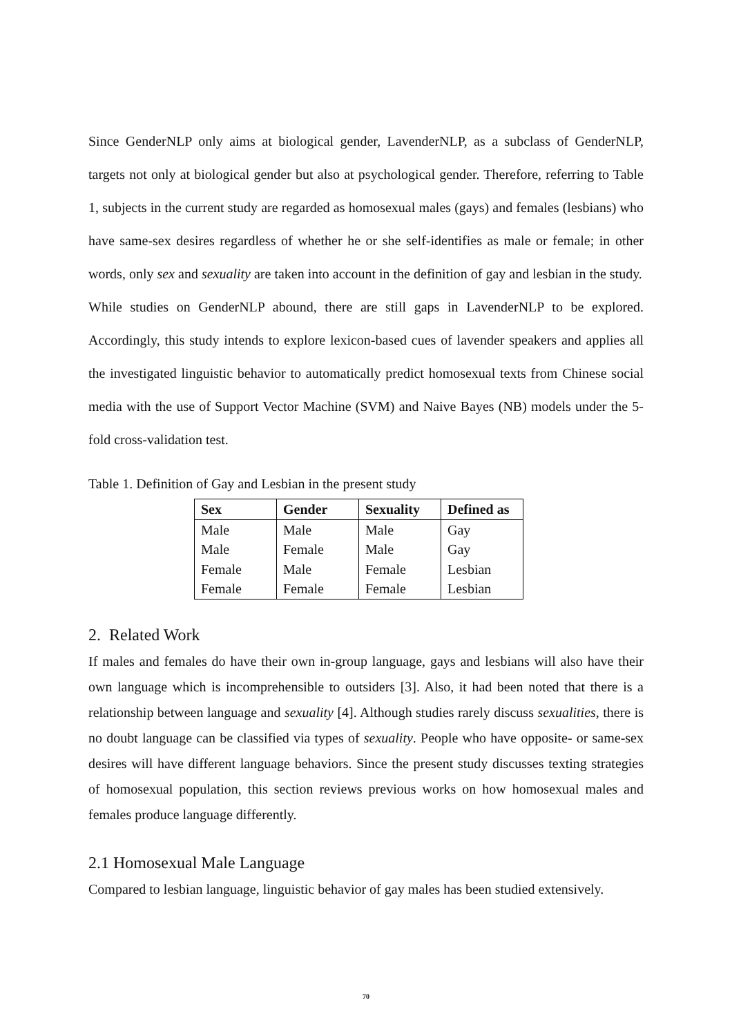Since GenderNLP only aims at biological gender, LavenderNLP, as a subclass of GenderNLP, targets not only at biological gender but also at psychological gender. Therefore, referring to Table 1, subjects in the current study are regarded as homosexual males (gays) and females (lesbians) who have same-sex desires regardless of whether he or she self-identifies as male or female; in other words, only sex and sexuality are taken into account in the definition of gay and lesbian in the study.
While studies on GenderNLP abound, there are still gaps in LavenderNLP to be explored. Accordingly, this study intends to explore lexicon-based cues of lavender speakers and applies all the investigated linguistic behavior to automatically predict homosexual texts from Chinese social media with the use of Support Vector Machine (SVM) and Naive Bayes (NB) models under the 5-fold cross-validation test.
Table 1. Definition of Gay and Lesbian in the present study
| Sex | Gender | Sexuality | Defined as |
| --- | --- | --- | --- |
| Male | Male | Male | Gay |
| Male | Female | Male | Gay |
| Female | Male | Female | Lesbian |
| Female | Female | Female | Lesbian |
2. Related Work
If males and females do have their own in-group language, gays and lesbians will also have their own language which is incomprehensible to outsiders [3]. Also, it had been noted that there is a relationship between language and sexuality [4]. Although studies rarely discuss sexualities, there is no doubt language can be classified via types of sexuality. People who have opposite- or same-sex desires will have different language behaviors. Since the present study discusses texting strategies of homosexual population, this section reviews previous works on how homosexual males and females produce language differently.
2.1 Homosexual Male Language
Compared to lesbian language, linguistic behavior of gay males has been studied extensively.
70